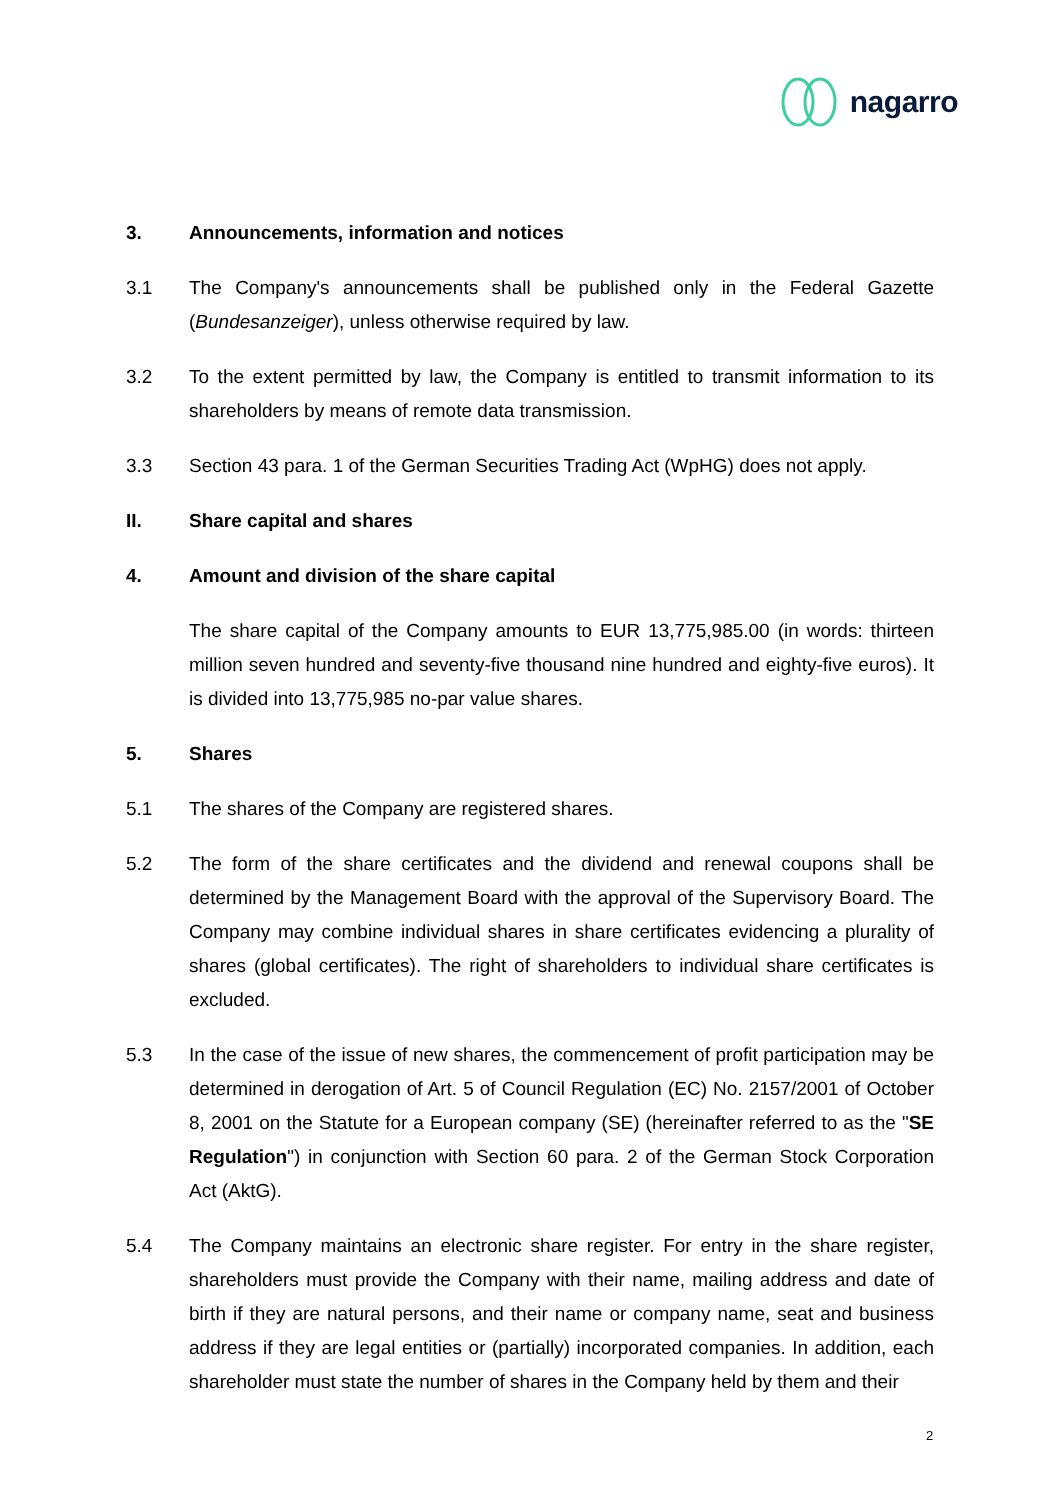nagarro
3. Announcements, information and notices
3.1 The Company's announcements shall be published only in the Federal Gazette (Bundesanzeiger), unless otherwise required by law.
3.2 To the extent permitted by law, the Company is entitled to transmit information to its shareholders by means of remote data transmission.
3.3 Section 43 para. 1 of the German Securities Trading Act (WpHG) does not apply.
II. Share capital and shares
4. Amount and division of the share capital
The share capital of the Company amounts to EUR 13,775,985.00 (in words: thirteen million seven hundred and seventy-five thousand nine hundred and eighty-five euros). It is divided into 13,775,985 no-par value shares.
5. Shares
5.1 The shares of the Company are registered shares.
5.2 The form of the share certificates and the dividend and renewal coupons shall be determined by the Management Board with the approval of the Supervisory Board. The Company may combine individual shares in share certificates evidencing a plurality of shares (global certificates). The right of shareholders to individual share certificates is excluded.
5.3 In the case of the issue of new shares, the commencement of profit participation may be determined in derogation of Art. 5 of Council Regulation (EC) No. 2157/2001 of October 8, 2001 on the Statute for a European company (SE) (hereinafter referred to as the "SE Regulation") in conjunction with Section 60 para. 2 of the German Stock Corporation Act (AktG).
5.4 The Company maintains an electronic share register. For entry in the share register, shareholders must provide the Company with their name, mailing address and date of birth if they are natural persons, and their name or company name, seat and business address if they are legal entities or (partially) incorporated companies. In addition, each shareholder must state the number of shares in the Company held by them and their
2